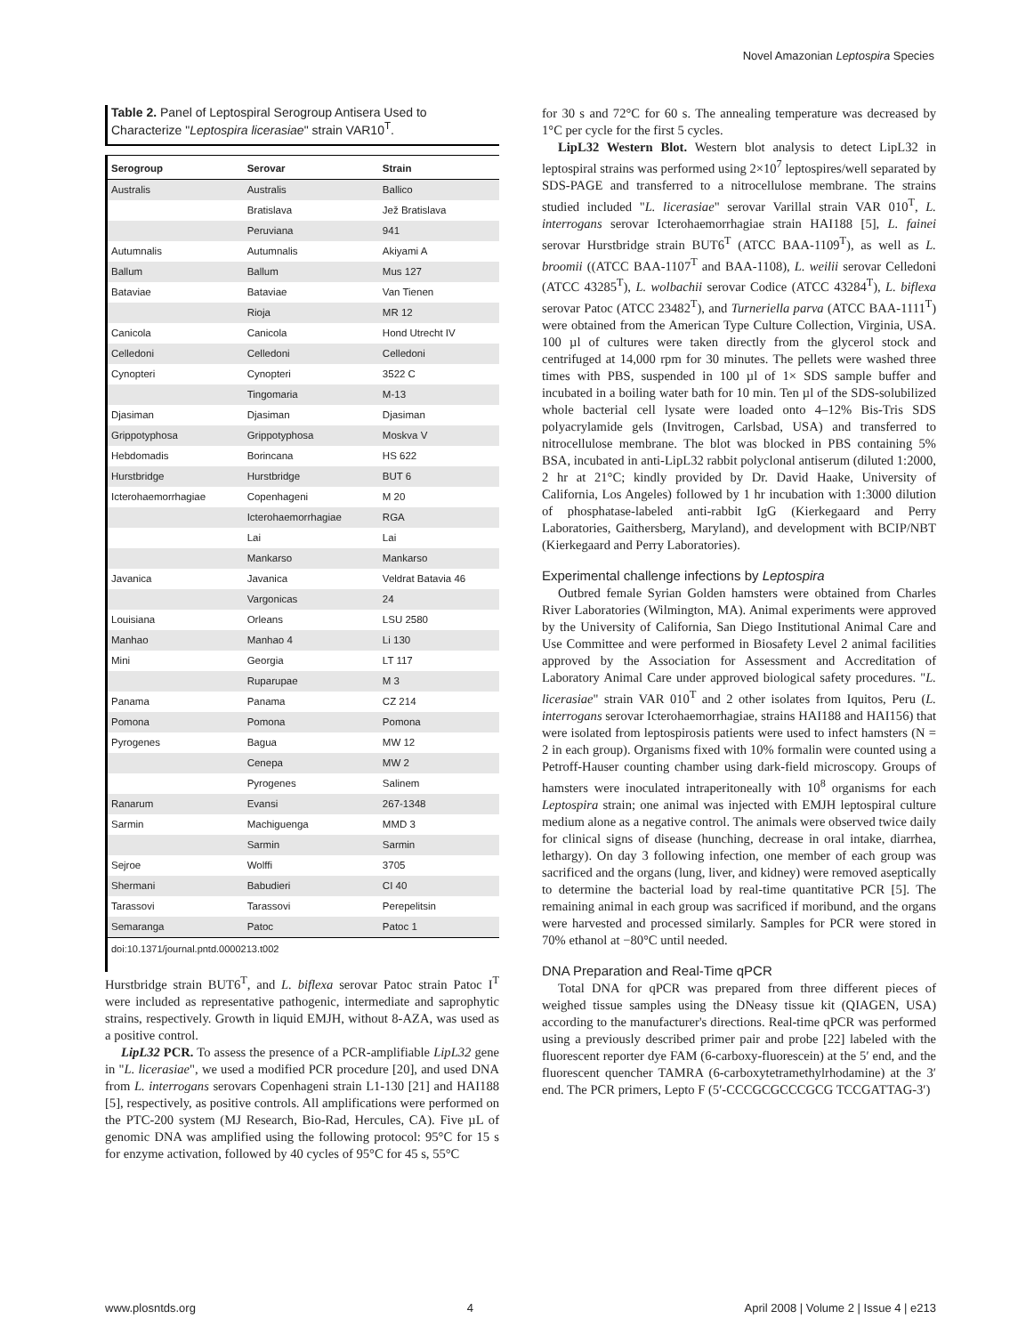Novel Amazonian Leptospira Species
Table 2. Panel of Leptospiral Serogroup Antisera Used to Characterize "Leptospira licerasiae" strain VAR10<sup>T</sup>.
| Serogroup | Serovar | Strain |
| --- | --- | --- |
| Australis | Australis | Ballico |
| | Bratislava | Jež Bratislava |
| | Peruviana | 941 |
| Autumnalis | Autumnalis | Akiyami A |
| Ballum | Ballum | Mus 127 |
| Bataviae | Bataviae | Van Tienen |
| | Rioja | MR 12 |
| Canicola | Canicola | Hond Utrecht IV |
| Celledoni | Celledoni | Celledoni |
| Cynopteri | Cynopteri | 3522 C |
| | Tingomaria | M-13 |
| Djasiman | Djasiman | Djasiman |
| Grippotyphosa | Grippotyphosa | Moskva V |
| Hebdomadis | Borincana | HS 622 |
| Hurstbridge | Hurstbridge | BUT 6 |
| Icterohaemorrhagiae | Copenhageni | M 20 |
| | Icterohaemorrhagiae | RGA |
| | Lai | Lai |
| | Mankarso | Mankarso |
| Javanica | Javanica | Veldrat Batavia 46 |
| | Vargonicas | 24 |
| Louisiana | Orleans | LSU 2580 |
| Manhao | Manhao 4 | Li 130 |
| Mini | Georgia | LT 117 |
| | Ruparupae | M 3 |
| Panama | Panama | CZ 214 |
| Pomona | Pomona | Pomona |
| Pyrogenes | Bagua | MW 12 |
| | Cenepa | MW 2 |
| | Pyrogenes | Salinem |
| Ranarum | Evansi | 267-1348 |
| Sarmin | Machiguenga | MMD 3 |
| | Sarmin | Sarmin |
| Sejroe | Wolffi | 3705 |
| Shermani | Babudieri | CI 40 |
| Tarassovi | Tarassovi | Perepelitsin |
| Semaranga | Patoc | Patoc 1 |
doi:10.1371/journal.pntd.0000213.t002
Hurstbridge strain BUT6<sup>T</sup>, and L. biflexa serovar Patoc strain Patoc I<sup>T</sup> were included as representative pathogenic, intermediate and saprophytic strains, respectively. Growth in liquid EMJH, without 8-AZA, was used as a positive control.
LipL32 PCR. To assess the presence of a PCR-amplifiable LipL32 gene in "L. licerasiae", we used a modified PCR procedure [20], and used DNA from L. interrogans serovars Copenhageni strain L1-130 [21] and HAI188 [5], respectively, as positive controls. All amplifications were performed on the PTC-200 system (MJ Research, Bio-Rad, Hercules, CA). Five µL of genomic DNA was amplified using the following protocol: 95°C for 15 s for enzyme activation, followed by 40 cycles of 95°C for 45 s, 55°C
for 30 s and 72°C for 60 s. The annealing temperature was decreased by 1°C per cycle for the first 5 cycles.
LipL32 Western Blot. Western blot analysis to detect LipL32 in leptospiral strains was performed using 2×10<sup>7</sup> leptospires/well separated by SDS-PAGE and transferred to a nitrocellulose membrane. The strains studied included "L. licerasiae" serovar Varillal strain VAR 010<sup>T</sup>, L. interrogans serovar Icterohaemorrhagiae strain HAI188 [5], L. fainei serovar Hurstbridge strain BUT6<sup>T</sup> (ATCC BAA-1109<sup>T</sup>), as well as L. broomii ((ATCC BAA-1107<sup>T</sup> and BAA-1108), L. weilii serovar Celledoni (ATCC 43285<sup>T</sup>), L. wolbachii serovar Codice (ATCC 43284<sup>T</sup>), L. biflexa serovar Patoc (ATCC 23482<sup>T</sup>), and Turneriella parva (ATCC BAA-1111<sup>T</sup>) were obtained from the American Type Culture Collection, Virginia, USA. 100 µl of cultures were taken directly from the glycerol stock and centrifuged at 14,000 rpm for 30 minutes. The pellets were washed three times with PBS, suspended in 100 µl of 1× SDS sample buffer and incubated in a boiling water bath for 10 min. Ten µl of the SDS-solubilized whole bacterial cell lysate were loaded onto 4–12% Bis-Tris SDS polyacrylamide gels (Invitrogen, Carlsbad, USA) and transferred to nitrocellulose membrane. The blot was blocked in PBS containing 5% BSA, incubated in anti-LipL32 rabbit polyclonal antiserum (diluted 1:2000, 2 hr at 21°C; kindly provided by Dr. David Haake, University of California, Los Angeles) followed by 1 hr incubation with 1:3000 dilution of phosphatase-labeled anti-rabbit IgG (Kierkegaard and Perry Laboratories, Gaithersberg, Maryland), and development with BCIP/NBT (Kierkegaard and Perry Laboratories).
Experimental challenge infections by Leptospira
Outbred female Syrian Golden hamsters were obtained from Charles River Laboratories (Wilmington, MA). Animal experiments were approved by the University of California, San Diego Institutional Animal Care and Use Committee and were performed in Biosafety Level 2 animal facilities approved by the Association for Assessment and Accreditation of Laboratory Animal Care under approved biological safety procedures. "L. licerasiae" strain VAR 010<sup>T</sup> and 2 other isolates from Iquitos, Peru (L. interrogans serovar Icterohaemorrhagiae, strains HAI188 and HAI156) that were isolated from leptospirosis patients were used to infect hamsters (N = 2 in each group). Organisms fixed with 10% formalin were counted using a Petroff-Hauser counting chamber using dark-field microscopy. Groups of hamsters were inoculated intraperitoneally with 10<sup>8</sup> organisms for each Leptospira strain; one animal was injected with EMJH leptospiral culture medium alone as a negative control. The animals were observed twice daily for clinical signs of disease (hunching, decrease in oral intake, diarrhea, lethargy). On day 3 following infection, one member of each group was sacrificed and the organs (lung, liver, and kidney) were removed aseptically to determine the bacterial load by real-time quantitative PCR [5]. The remaining animal in each group was sacrificed if moribund, and the organs were harvested and processed similarly. Samples for PCR were stored in 70% ethanol at −80°C until needed.
DNA Preparation and Real-Time qPCR
Total DNA for qPCR was prepared from three different pieces of weighed tissue samples using the DNeasy tissue kit (QIAGEN, USA) according to the manufacturer's directions. Real-time qPCR was performed using a previously described primer pair and probe [22] labeled with the fluorescent reporter dye FAM (6-carboxy-fluorescein) at the 5′ end, and the fluorescent quencher TAMRA (6-carboxytetramethylrhodamine) at the 3′ end. The PCR primers, Lepto F (5′-CCCGCGCCCGCG TCCGATTAG-3′)
www.plosntds.org 4 April 2008 | Volume 2 | Issue 4 | e213